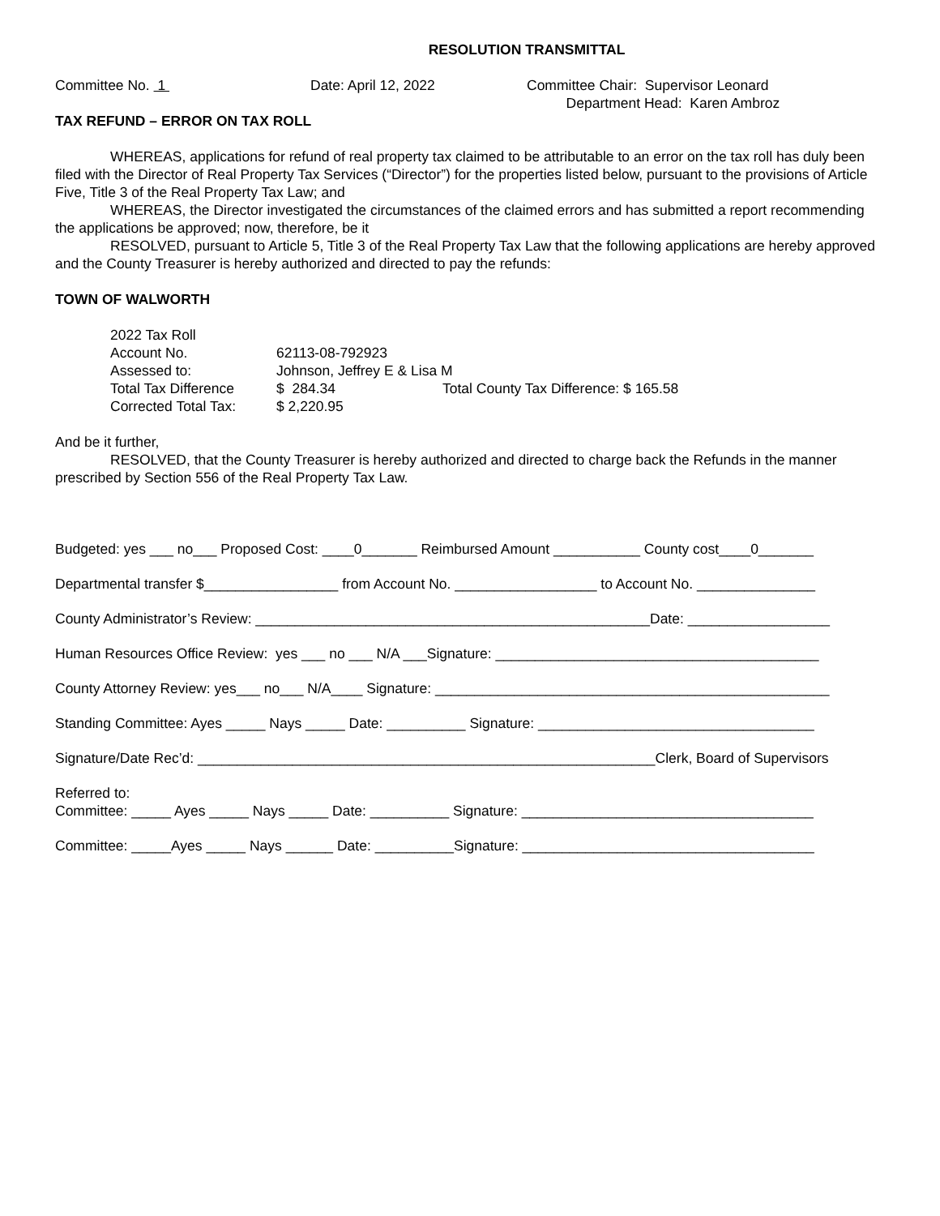RESOLUTION TRANSMITTAL
Committee No. 1 Date: April 12, 2022 Committee Chair: Supervisor Leonard
Department Head: Karen Ambroz
TAX REFUND – ERROR ON TAX ROLL
WHEREAS, applications for refund of real property tax claimed to be attributable to an error on the tax roll has duly been filed with the Director of Real Property Tax Services (“Director”) for the properties listed below, pursuant to the provisions of Article Five, Title 3 of the Real Property Tax Law; and
WHEREAS, the Director investigated the circumstances of the claimed errors and has submitted a report recommending the applications be approved; now, therefore, be it
RESOLVED, pursuant to Article 5, Title 3 of the Real Property Tax Law that the following applications are hereby approved and the County Treasurer is hereby authorized and directed to pay the refunds:
TOWN OF WALWORTH
| 2022 Tax Roll | | |
| Account No. | 62113-08-792923 | |
| Assessed to: | Johnson, Jeffrey E & Lisa M | |
| Total Tax Difference | $ 284.34 | Total County Tax Difference: $ 165.58 |
| Corrected Total Tax: | $ 2,220.95 | |
And be it further,
RESOLVED, that the County Treasurer is hereby authorized and directed to charge back the Refunds in the manner prescribed by Section 556 of the Real Property Tax Law.
Budgeted: yes ___ no___ Proposed Cost: ____0_______ Reimbursed Amount ___________ County cost____0_______
Departmental transfer $_________________ from Account No. __________________ to Account No. _______________
County Administrator’s Review: __________________________________________________Date: __________________
Human Resources Office Review: yes ___ no ___ N/A ___Signature: _________________________________________
County Attorney Review: yes___ no___ N/A____ Signature: __________________________________________________
Standing Committee: Ayes _____ Nays _____ Date: __________ Signature: ___________________________________
Signature/Date Rec’d: __________________________________________________________Clerk, Board of Supervisors
Referred to:
Committee: _____ Ayes _____ Nays _____ Date: __________ Signature: _____________________________________
Committee: _____Ayes _____ Nays ______ Date: __________Signature: _____________________________________